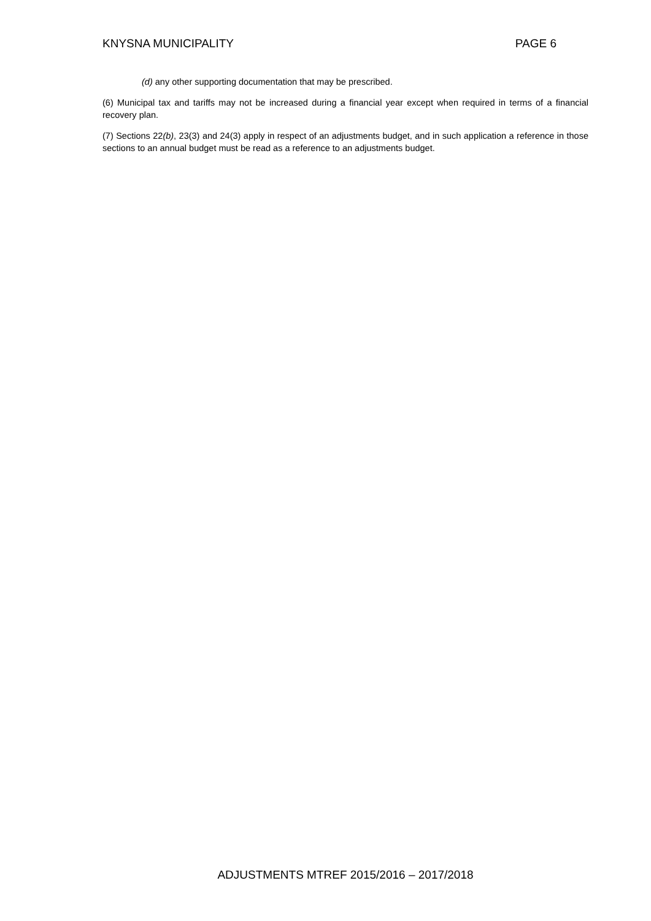KNYSNA MUNICIPALITY PAGE 6
(d) any other supporting documentation that may be prescribed.
(6) Municipal tax and tariffs may not be increased during a financial year except when required in terms of a financial recovery plan.
(7) Sections 22(b), 23(3) and 24(3) apply in respect of an adjustments budget, and in such application a reference in those sections to an annual budget must be read as a reference to an adjustments budget.
ADJUSTMENTS MTREF 2015/2016 – 2017/2018